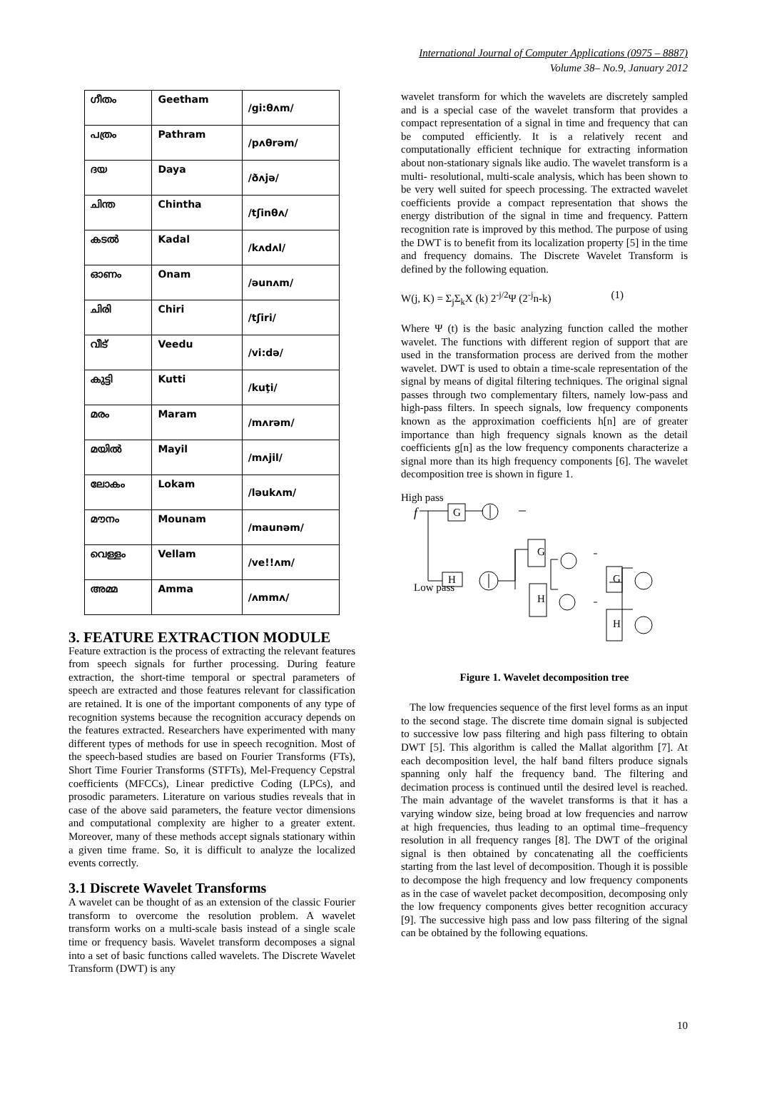International Journal of Computer Applications (0975 – 8887)
Volume 38– No.9, January 2012
| ഗീതം | Geetham | /gi:θʌm/ |
| പത്രം | Pathram | /pʌθrəm/ |
| ദയ | Daya | /ðʌjə/ |
| ചിന്ത | Chintha | /tʃinθʌ/ |
| കടൽ | Kadal | /kʌdʌl/ |
| ഓണം | Onam | /əunʌm/ |
| ചിരി | Chiri | /tʃiri/ |
| വീട് | Veedu | /vi:də/ |
| കുട്ടി | Kutti | /kuţi/ |
| മരം | Maram | /mʌrəm/ |
| മയിൽ | Mayil | /mʌjil/ |
| ലോകം | Lokam | /ləukʌm/ |
| മൗനം | Mounam | /maunəm/ |
| വെള്ളം | Vellam | /ve!!ʌm/ |
| അമ്മ | Amma | /ʌmmʌ/ |
3. FEATURE EXTRACTION MODULE
Feature extraction is the process of extracting the relevant features from speech signals for further processing. During feature extraction, the short-time temporal or spectral parameters of speech are extracted and those features relevant for classification are retained. It is one of the important components of any type of recognition systems because the recognition accuracy depends on the features extracted. Researchers have experimented with many different types of methods for use in speech recognition. Most of the speech-based studies are based on Fourier Transforms (FTs), Short Time Fourier Transforms (STFTs), Mel-Frequency Cepstral coefficients (MFCCs), Linear predictive Coding (LPCs), and prosodic parameters. Literature on various studies reveals that in case of the above said parameters, the feature vector dimensions and computational complexity are higher to a greater extent. Moreover, many of these methods accept signals stationary within a given time frame. So, it is difficult to analyze the localized events correctly.
3.1 Discrete Wavelet Transforms
A wavelet can be thought of as an extension of the classic Fourier transform to overcome the resolution problem. A wavelet transform works on a multi-scale basis instead of a single scale time or frequency basis. Wavelet transform decomposes a signal into a set of basic functions called wavelets. The Discrete Wavelet Transform (DWT) is any
wavelet transform for which the wavelets are discretely sampled and is a special case of the wavelet transform that provides a compact representation of a signal in time and frequency that can be computed efficiently. It is a relatively recent and computationally efficient technique for extracting information about non-stationary signals like audio. The wavelet transform is a multi- resolutional, multi-scale analysis, which has been shown to be very well suited for speech processing. The extracted wavelet coefficients provide a compact representation that shows the energy distribution of the signal in time and frequency. Pattern recognition rate is improved by this method. The purpose of using the DWT is to benefit from its localization property [5] in the time and frequency domains. The Discrete Wavelet Transform is defined by the following equation.
W(j, K) = Σ<sub>j</sub>Σ<sub>k</sub>X (k) 2<sup>-j/2</sup>Ψ (2<sup>-j</sup>n-k) (1)
Where Ψ (t) is the basic analyzing function called the mother wavelet. The functions with different region of support that are used in the transformation process are derived from the mother wavelet. DWT is used to obtain a time-scale representation of the signal by means of digital filtering techniques. The original signal passes through two complementary filters, namely low-pass and high-pass filters. In speech signals, low frequency components known as the approximation coefficients h[n] are of greater importance than high frequency signals known as the detail coefficients g[n] as the low frequency components characterize a signal more than its high frequency components [6]. The wavelet decomposition tree is shown in figure 1.
High pass
f
G
H
Low pass
G
H
G
H
Figure 1. Wavelet decomposition tree
The low frequencies sequence of the first level forms as an input to the second stage. The discrete time domain signal is subjected to successive low pass filtering and high pass filtering to obtain DWT [5]. This algorithm is called the Mallat algorithm [7]. At each decomposition level, the half band filters produce signals spanning only half the frequency band. The filtering and decimation process is continued until the desired level is reached. The main advantage of the wavelet transforms is that it has a varying window size, being broad at low frequencies and narrow at high frequencies, thus leading to an optimal time–frequency resolution in all frequency ranges [8]. The DWT of the original signal is then obtained by concatenating all the coefficients starting from the last level of decomposition. Though it is possible to decompose the high frequency and low frequency components as in the case of wavelet packet decomposition, decomposing only the low frequency components gives better recognition accuracy [9]. The successive high pass and low pass filtering of the signal can be obtained by the following equations.
10